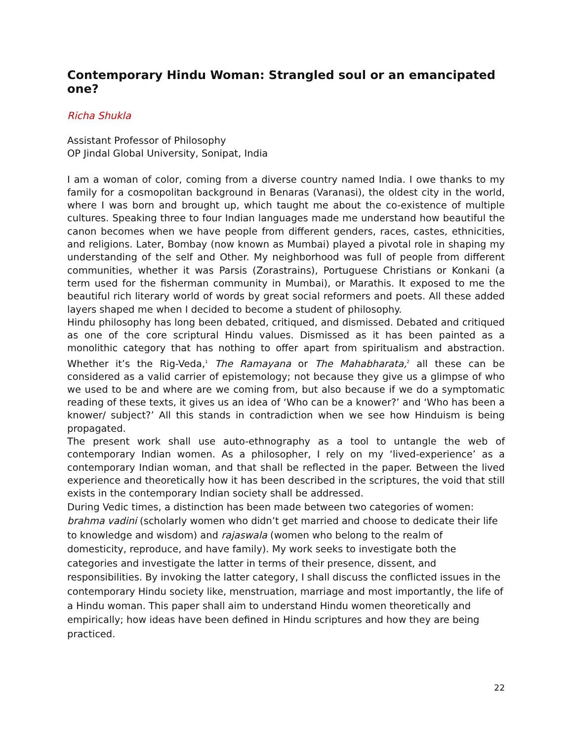Contemporary Hindu Woman: Strangled soul or an emancipated one?
Richa Shukla
Assistant Professor of Philosophy
OP Jindal Global University, Sonipat, India
I am a woman of color, coming from a diverse country named India. I owe thanks to my family for a cosmopolitan background in Benaras (Varanasi), the oldest city in the world, where I was born and brought up, which taught me about the co-existence of multiple cultures. Speaking three to four Indian languages made me understand how beautiful the canon becomes when we have people from different genders, races, castes, ethnicities, and religions. Later, Bombay (now known as Mumbai) played a pivotal role in shaping my understanding of the self and Other. My neighborhood was full of people from different communities, whether it was Parsis (Zorastrains), Portuguese Christians or Konkani (a term used for the fisherman community in Mumbai), or Marathis. It exposed to me the beautiful rich literary world of words by great social reformers and poets. All these added layers shaped me when I decided to become a student of philosophy.
Hindu philosophy has long been debated, critiqued, and dismissed. Debated and critiqued as one of the core scriptural Hindu values. Dismissed as it has been painted as a monolithic category that has nothing to offer apart from spiritualism and abstraction. Whether it’s the Rig-Veda,<sup>1</sup> The Ramayana or The Mahabharata,<sup>2</sup> all these can be considered as a valid carrier of epistemology; not because they give us a glimpse of who we used to be and where are we coming from, but also because if we do a symptomatic reading of these texts, it gives us an idea of ‘Who can be a knower?’ and ‘Who has been a knower/ subject?’ All this stands in contradiction when we see how Hinduism is being propagated.
The present work shall use auto-ethnography as a tool to untangle the web of contemporary Indian women. As a philosopher, I rely on my ‘lived-experience’ as a contemporary Indian woman, and that shall be reflected in the paper. Between the lived experience and theoretically how it has been described in the scriptures, the void that still exists in the contemporary Indian society shall be addressed.
During Vedic times, a distinction has been made between two categories of women: brahma vadini (scholarly women who didn’t get married and choose to dedicate their life to knowledge and wisdom) and rajaswala (women who belong to the realm of domesticity, reproduce, and have family). My work seeks to investigate both the categories and investigate the latter in terms of their presence, dissent, and responsibilities. By invoking the latter category, I shall discuss the conflicted issues in the contemporary Hindu society like, menstruation, marriage and most importantly, the life of a Hindu woman. This paper shall aim to understand Hindu women theoretically and empirically; how ideas have been defined in Hindu scriptures and how they are being practiced.
22